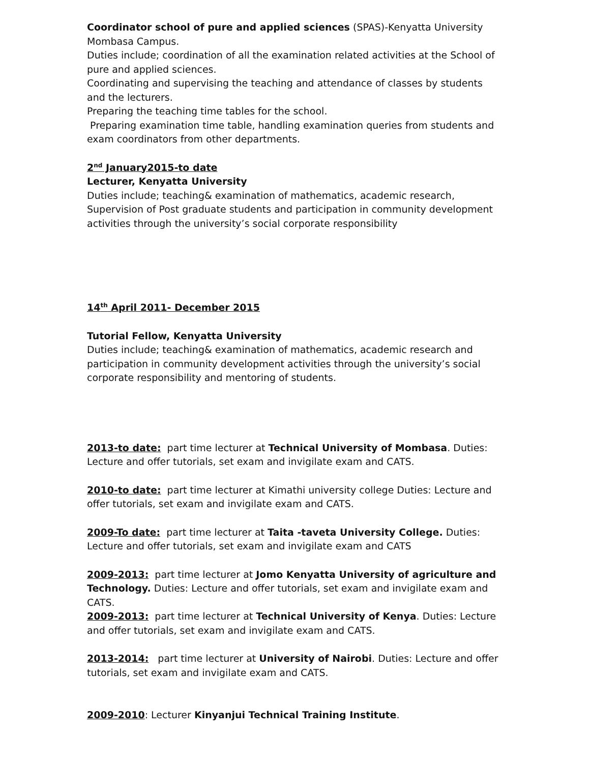Coordinator school of pure and applied sciences (SPAS)-Kenyatta University Mombasa Campus.
Duties include; coordination of all the examination related activities at the School of pure and applied sciences.
Coordinating and supervising the teaching and attendance of classes by students and the lecturers.
Preparing the teaching time tables for the school.
Preparing examination time table, handling examination queries from students and exam coordinators from other departments.
2<sup>nd</sup> January2015-to date
Lecturer, Kenyatta University
Duties include; teaching& examination of mathematics, academic research, Supervision of Post graduate students and participation in community development activities through the university’s social corporate responsibility
14<sup>th</sup> April 2011- December 2015
Tutorial Fellow, Kenyatta University
Duties include; teaching& examination of mathematics, academic research and participation in community development activities through the university’s social corporate responsibility and mentoring of students.
2013-to date: part time lecturer at Technical University of Mombasa. Duties: Lecture and offer tutorials, set exam and invigilate exam and CATS.
2010-to date: part time lecturer at Kimathi university college Duties: Lecture and offer tutorials, set exam and invigilate exam and CATS.
2009-To date: part time lecturer at Taita -taveta University College. Duties: Lecture and offer tutorials, set exam and invigilate exam and CATS
2009-2013: part time lecturer at Jomo Kenyatta University of agriculture and Technology. Duties: Lecture and offer tutorials, set exam and invigilate exam and CATS.
2009-2013: part time lecturer at Technical University of Kenya. Duties: Lecture and offer tutorials, set exam and invigilate exam and CATS.
2013-2014: part time lecturer at University of Nairobi. Duties: Lecture and offer tutorials, set exam and invigilate exam and CATS.
2009-2010: Lecturer Kinyanjui Technical Training Institute.